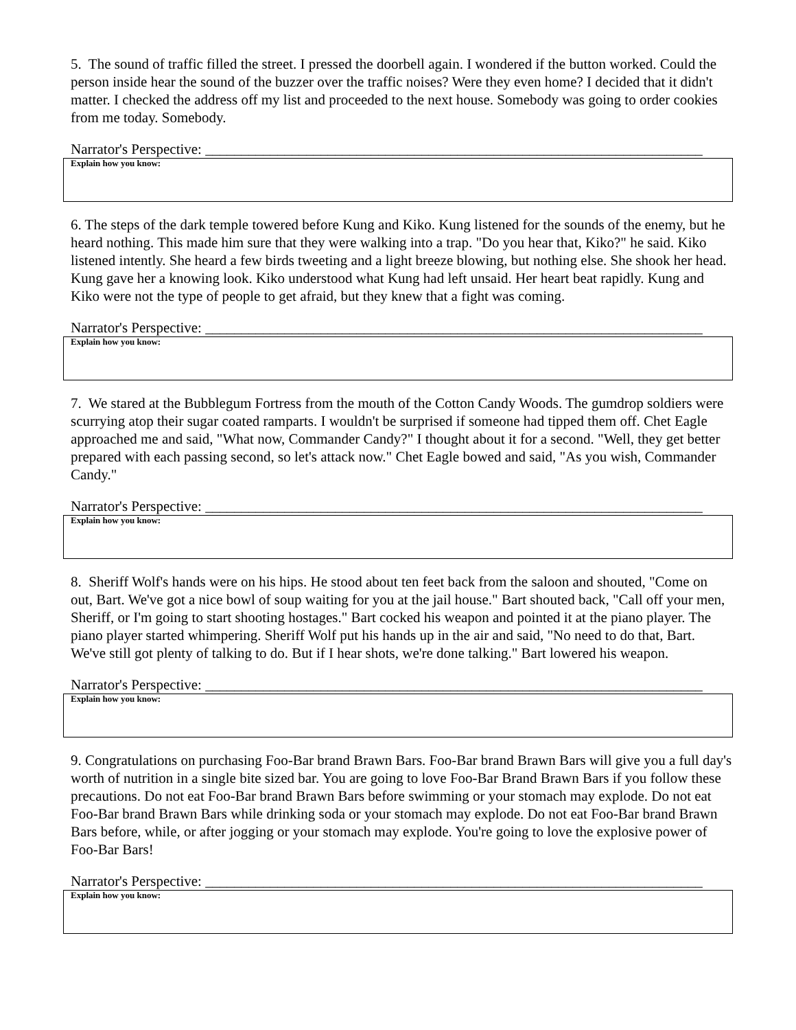5. The sound of traffic filled the street. I pressed the doorbell again. I wondered if the button worked. Could the person inside hear the sound of the buzzer over the traffic noises? Were they even home? I decided that it didn't matter. I checked the address off my list and proceeded to the next house. Somebody was going to order cookies from me today. Somebody.
Narrator's Perspective: _____________________________________________________________________
Explain how you know:
6. The steps of the dark temple towered before Kung and Kiko. Kung listened for the sounds of the enemy, but he heard nothing. This made him sure that they were walking into a trap. "Do you hear that, Kiko?" he said. Kiko listened intently. She heard a few birds tweeting and a light breeze blowing, but nothing else. She shook her head. Kung gave her a knowing look. Kiko understood what Kung had left unsaid. Her heart beat rapidly. Kung and Kiko were not the type of people to get afraid, but they knew that a fight was coming.
Narrator's Perspective: _____________________________________________________________________
Explain how you know:
7. We stared at the Bubblegum Fortress from the mouth of the Cotton Candy Woods. The gumdrop soldiers were scurrying atop their sugar coated ramparts. I wouldn't be surprised if someone had tipped them off. Chet Eagle approached me and said, "What now, Commander Candy?" I thought about it for a second. "Well, they get better prepared with each passing second, so let's attack now." Chet Eagle bowed and said, "As you wish, Commander Candy."
Narrator's Perspective: _____________________________________________________________________
Explain how you know:
8. Sheriff Wolf's hands were on his hips. He stood about ten feet back from the saloon and shouted, "Come on out, Bart. We've got a nice bowl of soup waiting for you at the jail house." Bart shouted back, "Call off your men, Sheriff, or I'm going to start shooting hostages." Bart cocked his weapon and pointed it at the piano player. The piano player started whimpering. Sheriff Wolf put his hands up in the air and said, "No need to do that, Bart. We've still got plenty of talking to do. But if I hear shots, we're done talking." Bart lowered his weapon.
Narrator's Perspective: _____________________________________________________________________
Explain how you know:
9. Congratulations on purchasing Foo-Bar brand Brawn Bars. Foo-Bar brand Brawn Bars will give you a full day's worth of nutrition in a single bite sized bar. You are going to love Foo-Bar Brand Brawn Bars if you follow these precautions. Do not eat Foo-Bar brand Brawn Bars before swimming or your stomach may explode. Do not eat Foo-Bar brand Brawn Bars while drinking soda or your stomach may explode. Do not eat Foo-Bar brand Brawn Bars before, while, or after jogging or your stomach may explode. You're going to love the explosive power of Foo-Bar Bars!
Narrator's Perspective: _____________________________________________________________________
Explain how you know: